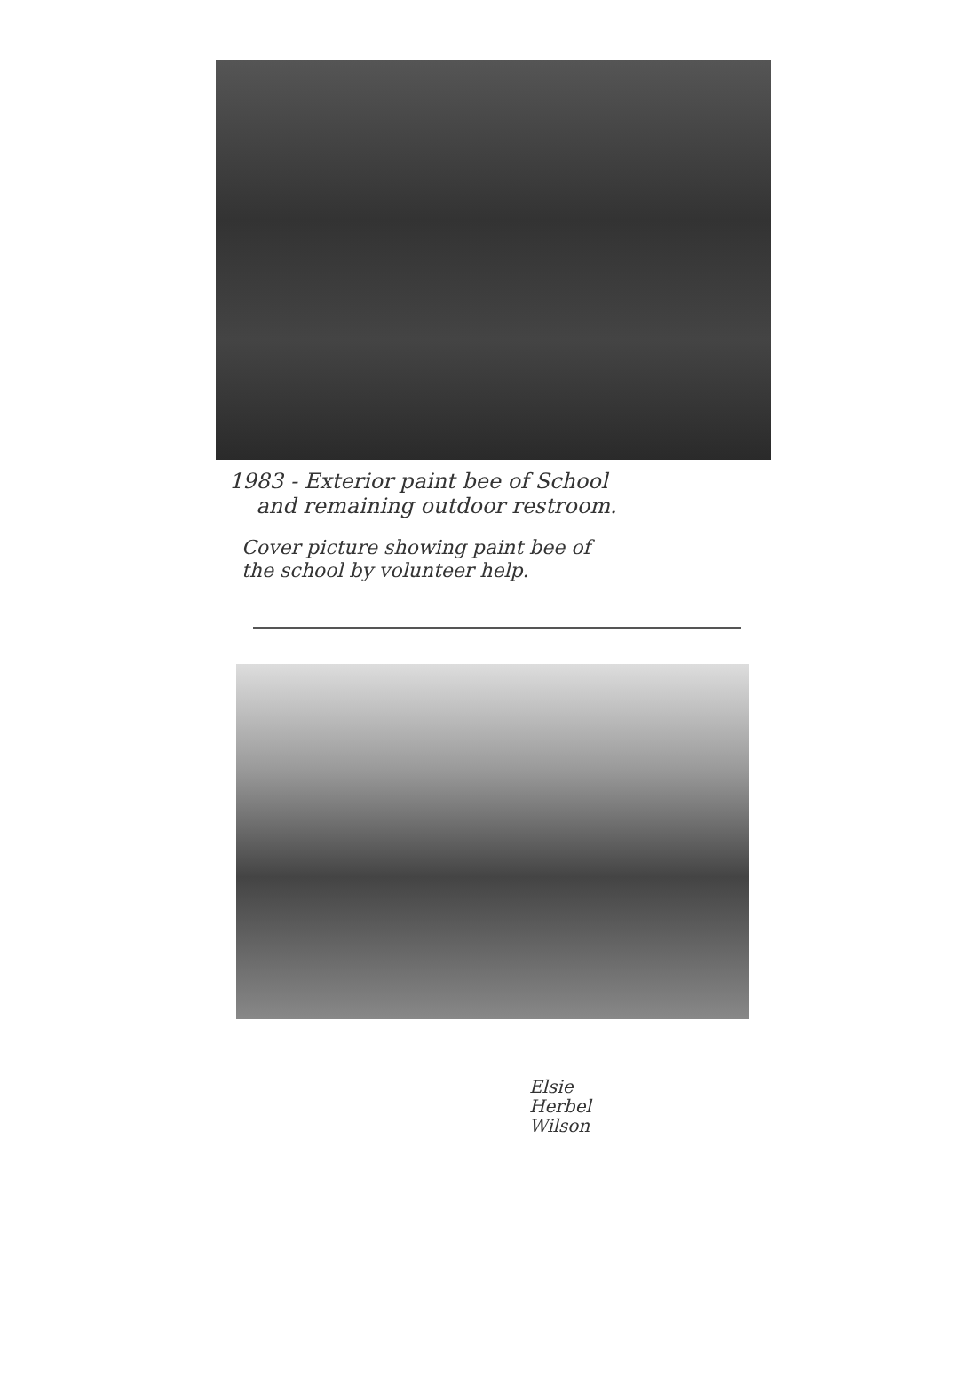1983 - Exterior paint bee of School
and remaining outdoor restroom.
Cover picture showing paint bee of
the school by volunteer help.
Elsie
Herbel
Wilson